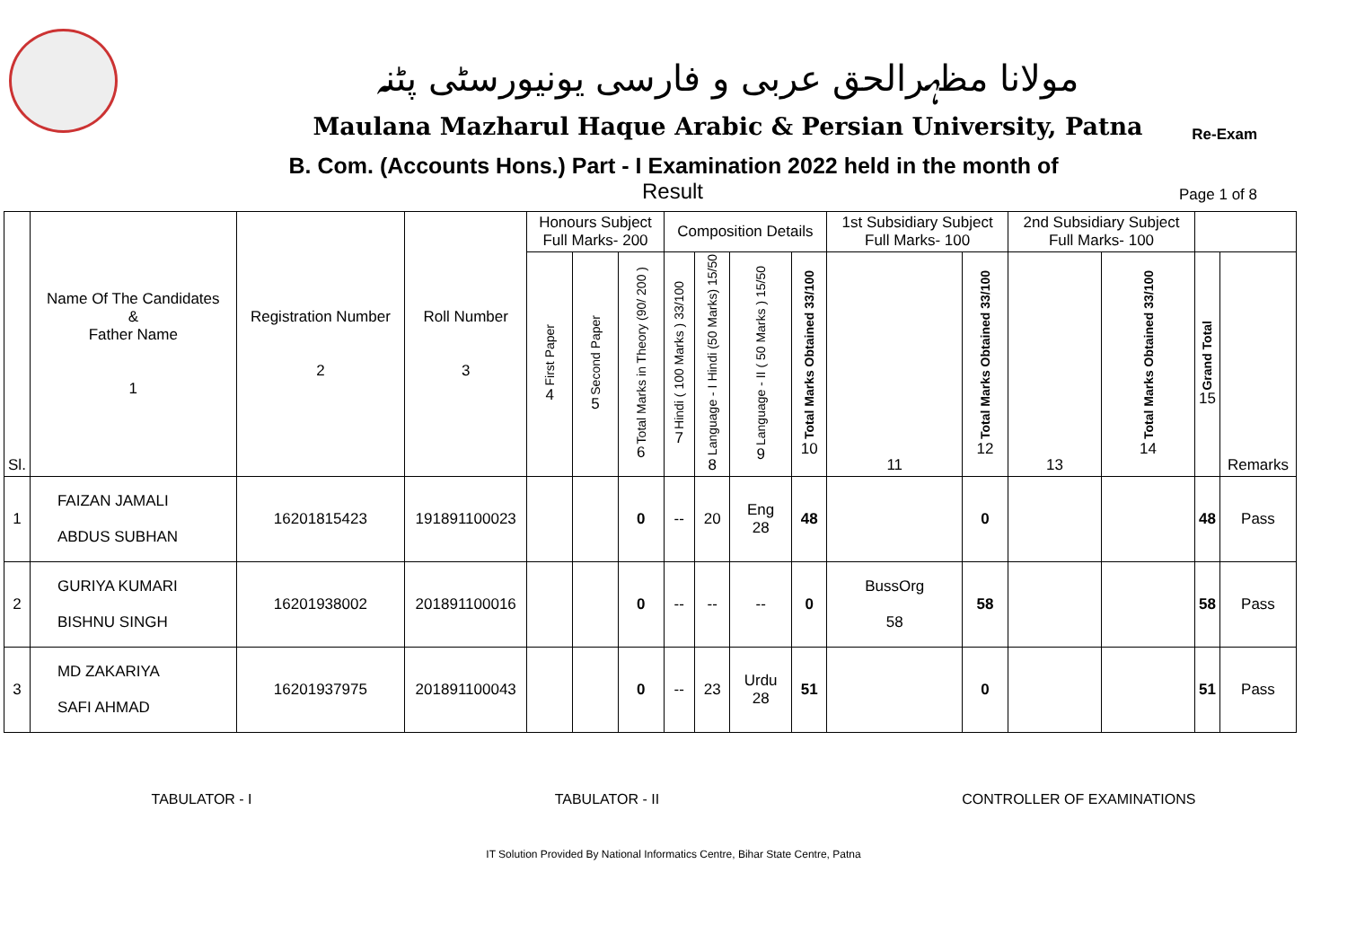مولانا مظہرالحق عربی و فارسی یونیورسٹی پٹنہ
Maulana Mazharul Haque Arabic & Persian University, Patna
Re-Exam
B. Com. (Accounts Hons.) Part - I Examination 2022 held in the month of
Result Page 1 of 8
| Sl. | Name Of The Candidates & Father Name 1 | Registration Number 2 | Roll Number 3 | Honours Subject Full Marks- 200 | | | Composition Details | | | | 1st Subsidiary Subject Full Marks- 100 | | 2nd Subsidiary Subject Full Marks- 100 | | | |
| --- | --- | --- | --- | --- | --- | --- | --- | --- | --- | --- | --- | --- | --- | --- | --- | --- |
| | | | | First Paper 4 | Second Paper 5 | Total Marks in Theory (90/ 200 ) 6 | Hindi ( 100 Marks ) 33/100 7 | Language - I Hindi (50 Marks) 15/50 8 | Language - II ( 50 Marks ) 15/50 9 | Total Marks Obtained 33/100 10 | 11 | Total Marks Obtained 33/100 12 | 13 | Total Marks Obtained 33/100 14 | Grand Total 15 | Remarks |
| 1 | FAIZAN JAMALI ABDUS SUBHAN | 16201815423 | 191891100023 | | | 0 | -- | 20 | Eng 28 | 48 | | 0 | | | 48 | Pass |
| 2 | GURIYA KUMARI BISHNU SINGH | 16201938002 | 201891100016 | | | 0 | -- | -- | -- | 0 | BussOrg 58 | 58 | | | 58 | Pass |
| 3 | MD ZAKARIYA SAFI AHMAD | 16201937975 | 201891100043 | | | 0 | -- | 23 | Urdu 28 | 51 | | 0 | | | 51 | Pass |
TABULATOR - I TABULATOR - II CONTROLLER OF EXAMINATIONS
IT Solution Provided By National Informatics Centre, Bihar State Centre, Patna